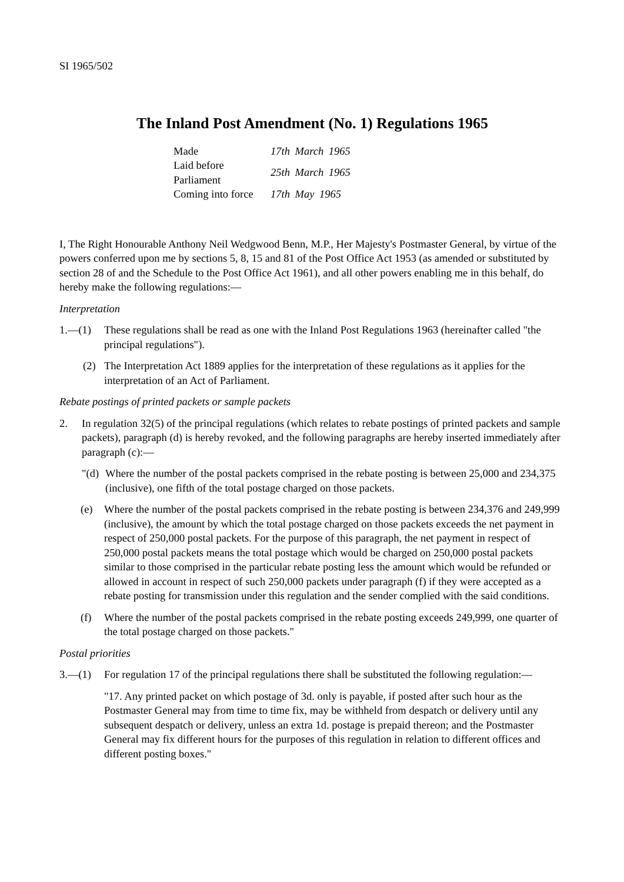SI 1965/502
The Inland Post Amendment (No. 1) Regulations 1965
| Made | 17th March 1965 |
| Laid before Parliament | 25th March 1965 |
| Coming into force | 17th May 1965 |
I, The Right Honourable Anthony Neil Wedgwood Benn, M.P., Her Majesty's Postmaster General, by virtue of the powers conferred upon me by sections 5, 8, 15 and 81 of the Post Office Act 1953 (as amended or substituted by section 28 of and the Schedule to the Post Office Act 1961), and all other powers enabling me in this behalf, do hereby make the following regulations:—
Interpretation
1.—(1) These regulations shall be read as one with the Inland Post Regulations 1963 (hereinafter called "the principal regulations").
(2) The Interpretation Act 1889 applies for the interpretation of these regulations as it applies for the interpretation of an Act of Parliament.
Rebate postings of printed packets or sample packets
2. In regulation 32(5) of the principal regulations (which relates to rebate postings of printed packets and sample packets), paragraph (d) is hereby revoked, and the following paragraphs are hereby inserted immediately after paragraph (c):—
"(d) Where the number of the postal packets comprised in the rebate posting is between 25,000 and 234,375 (inclusive), one fifth of the total postage charged on those packets.
(e) Where the number of the postal packets comprised in the rebate posting is between 234,376 and 249,999 (inclusive), the amount by which the total postage charged on those packets exceeds the net payment in respect of 250,000 postal packets. For the purpose of this paragraph, the net payment in respect of 250,000 postal packets means the total postage which would be charged on 250,000 postal packets similar to those comprised in the particular rebate posting less the amount which would be refunded or allowed in account in respect of such 250,000 packets under paragraph (f) if they were accepted as a rebate posting for transmission under this regulation and the sender complied with the said conditions.
(f) Where the number of the postal packets comprised in the rebate posting exceeds 249,999, one quarter of the total postage charged on those packets."
Postal priorities
3.—(1) For regulation 17 of the principal regulations there shall be substituted the following regulation:—
"17. Any printed packet on which postage of 3d. only is payable, if posted after such hour as the Postmaster General may from time to time fix, may be withheld from despatch or delivery until any subsequent despatch or delivery, unless an extra 1d. postage is prepaid thereon; and the Postmaster General may fix different hours for the purposes of this regulation in relation to different offices and different posting boxes."